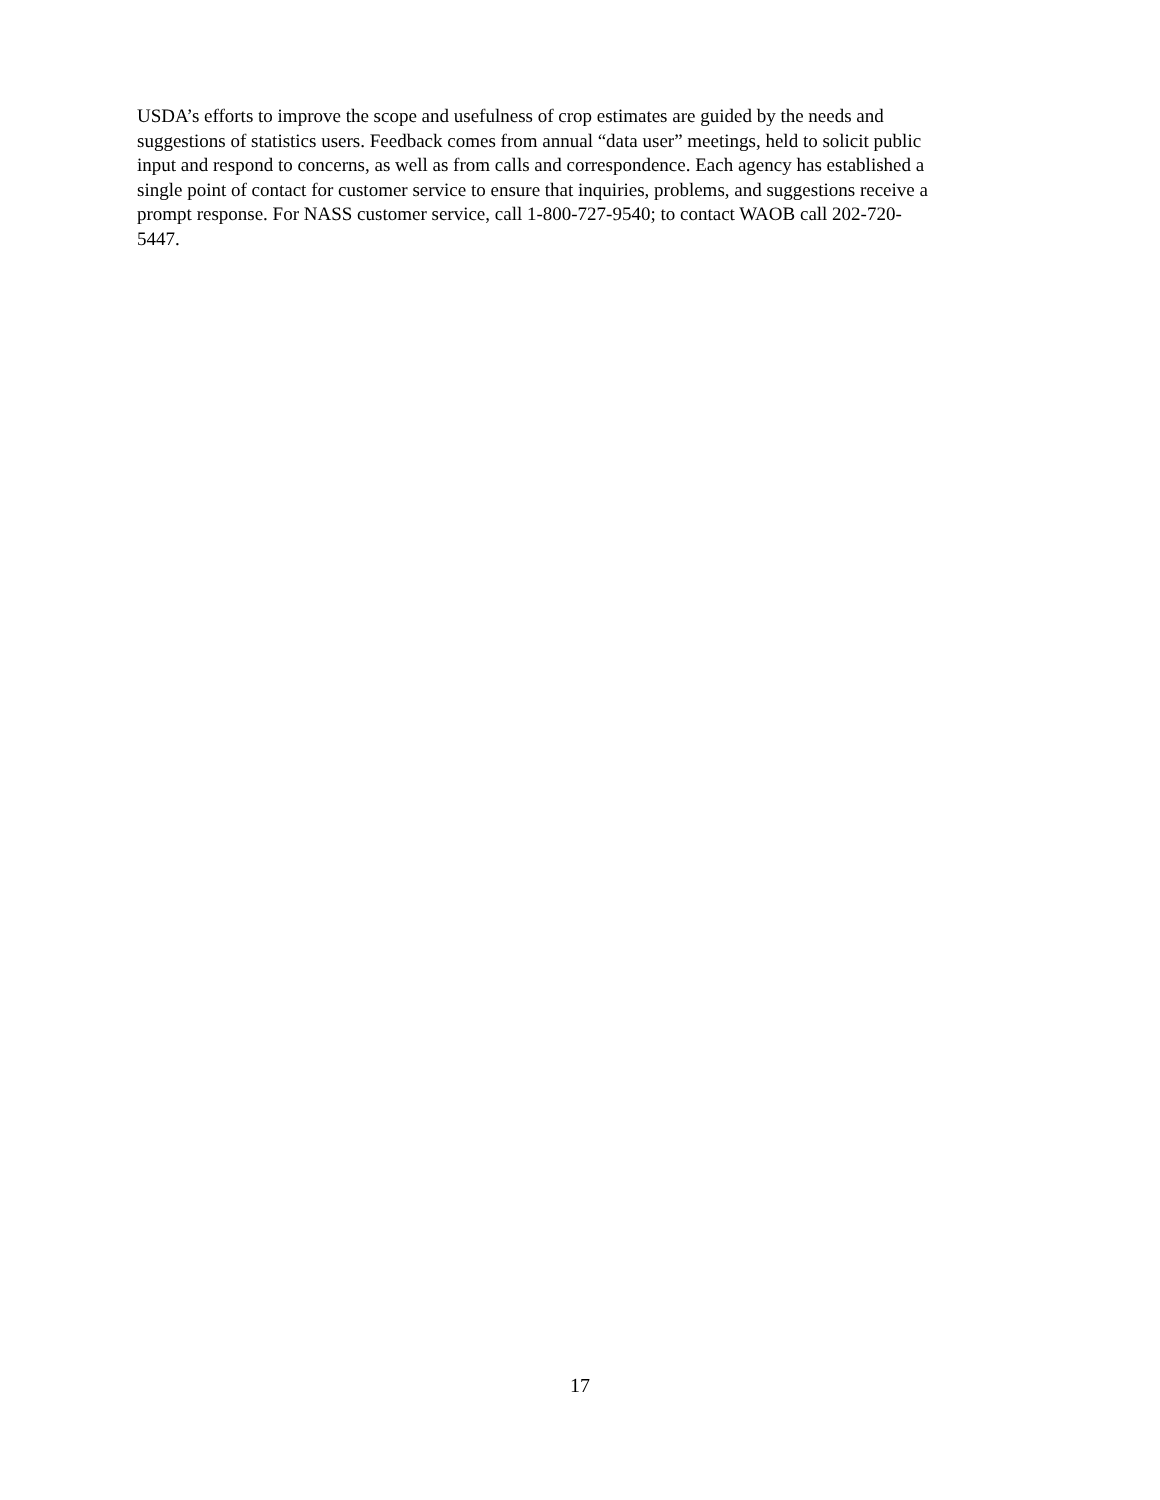USDA’s efforts to improve the scope and usefulness of crop estimates are guided by the needs and suggestions of statistics users. Feedback comes from annual “data user” meetings, held to solicit public input and respond to concerns, as well as from calls and correspondence. Each agency has established a single point of contact for customer service to ensure that inquiries, problems, and suggestions receive a prompt response. For NASS customer service, call 1-800-727-9540; to contact WAOB call 202-720- 5447.
17